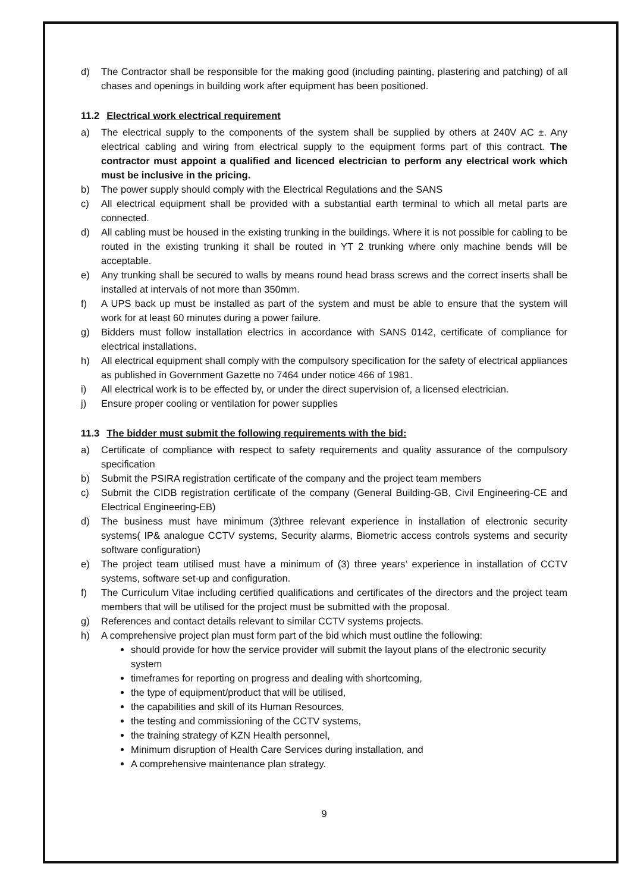d) The Contractor shall be responsible for the making good (including painting, plastering and patching) of all chases and openings in building work after equipment has been positioned.
11.2 Electrical work electrical requirement
a) The electrical supply to the components of the system shall be supplied by others at 240V AC ±. Any electrical cabling and wiring from electrical supply to the equipment forms part of this contract. The contractor must appoint a qualified and licenced electrician to perform any electrical work which must be inclusive in the pricing.
b) The power supply should comply with the Electrical Regulations and the SANS
c) All electrical equipment shall be provided with a substantial earth terminal to which all metal parts are connected.
d) All cabling must be housed in the existing trunking in the buildings. Where it is not possible for cabling to be routed in the existing trunking it shall be routed in YT 2 trunking where only machine bends will be acceptable.
e) Any trunking shall be secured to walls by means round head brass screws and the correct inserts shall be installed at intervals of not more than 350mm.
f) A UPS back up must be installed as part of the system and must be able to ensure that the system will work for at least 60 minutes during a power failure.
g) Bidders must follow installation electrics in accordance with SANS 0142, certificate of compliance for electrical installations.
h) All electrical equipment shall comply with the compulsory specification for the safety of electrical appliances as published in Government Gazette no 7464 under notice 466 of 1981.
i) All electrical work is to be effected by, or under the direct supervision of, a licensed electrician.
j) Ensure proper cooling or ventilation for power supplies
11.3 The bidder must submit the following requirements with the bid:
a) Certificate of compliance with respect to safety requirements and quality assurance of the compulsory specification
b) Submit the PSIRA registration certificate of the company and the project team members
c) Submit the CIDB registration certificate of the company (General Building-GB, Civil Engineering-CE and Electrical Engineering-EB)
d) The business must have minimum (3)three relevant experience in installation of electronic security systems( IP& analogue CCTV systems, Security alarms, Biometric access controls systems and security software configuration)
e) The project team utilised must have a minimum of (3) three years’ experience in installation of CCTV systems, software set-up and configuration.
f) The Curriculum Vitae including certified qualifications and certificates of the directors and the project team members that will be utilised for the project must be submitted with the proposal.
g) References and contact details relevant to similar CCTV systems projects.
h) A comprehensive project plan must form part of the bid which must outline the following:
should provide for how the service provider will submit the layout plans of the electronic security system
timeframes for reporting on progress and dealing with shortcoming,
the type of equipment/product that will be utilised,
the capabilities and skill of its Human Resources,
the testing and commissioning of the CCTV systems,
the training strategy of KZN Health personnel,
Minimum disruption of Health Care Services during installation, and
A comprehensive maintenance plan strategy.
9